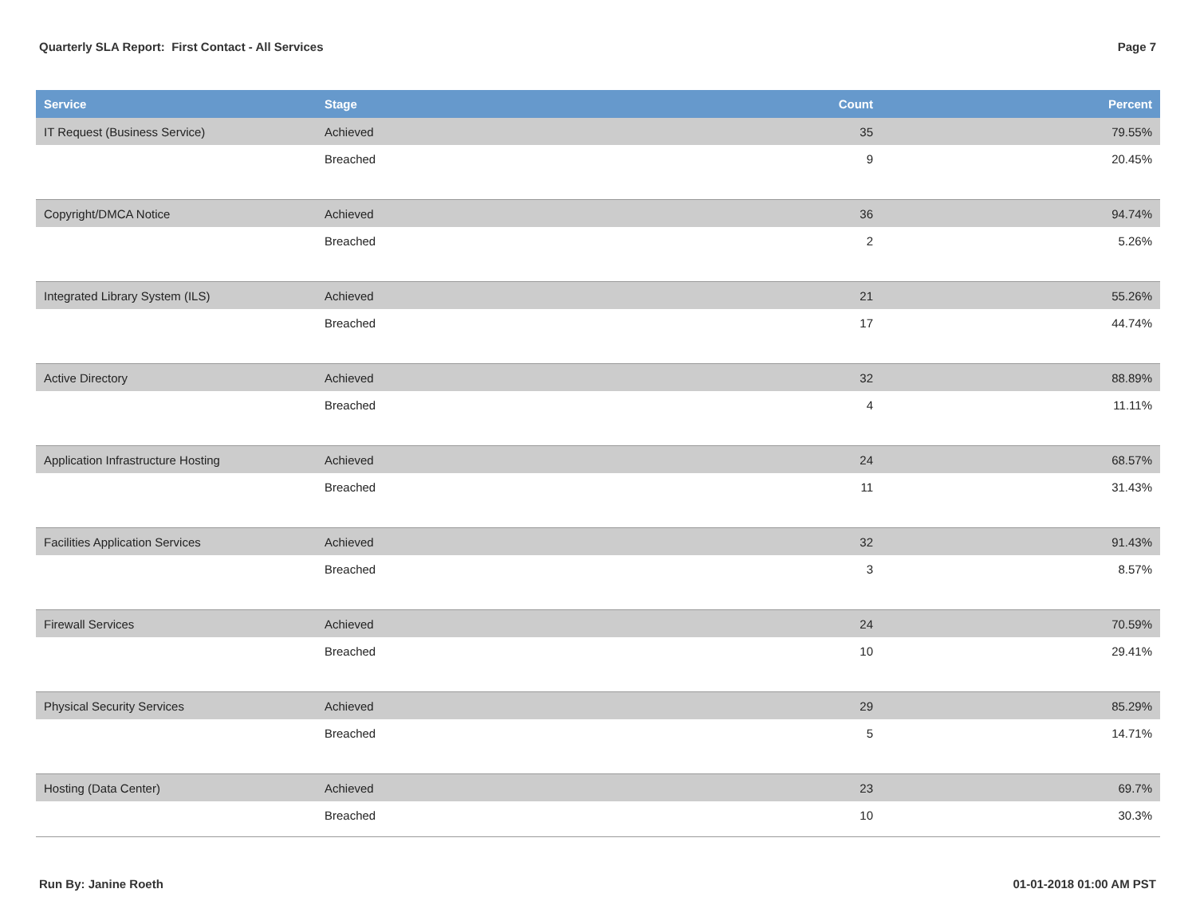Quarterly SLA Report: First Contact - All Services Page 7
| Service | Stage | Count | Percent |
| --- | --- | --- | --- |
| IT Request (Business Service) | Achieved | 35 | 79.55% |
| | Breached | 9 | 20.45% |
| Copyright/DMCA Notice | Achieved | 36 | 94.74% |
| | Breached | 2 | 5.26% |
| Integrated Library System (ILS) | Achieved | 21 | 55.26% |
| | Breached | 17 | 44.74% |
| Active Directory | Achieved | 32 | 88.89% |
| | Breached | 4 | 11.11% |
| Application Infrastructure Hosting | Achieved | 24 | 68.57% |
| | Breached | 11 | 31.43% |
| Facilities Application Services | Achieved | 32 | 91.43% |
| | Breached | 3 | 8.57% |
| Firewall Services | Achieved | 24 | 70.59% |
| | Breached | 10 | 29.41% |
| Physical Security Services | Achieved | 29 | 85.29% |
| | Breached | 5 | 14.71% |
| Hosting (Data Center) | Achieved | 23 | 69.7% |
| | Breached | 10 | 30.3% |
Run By: Janine Roeth 01-01-2018 01:00 AM PST